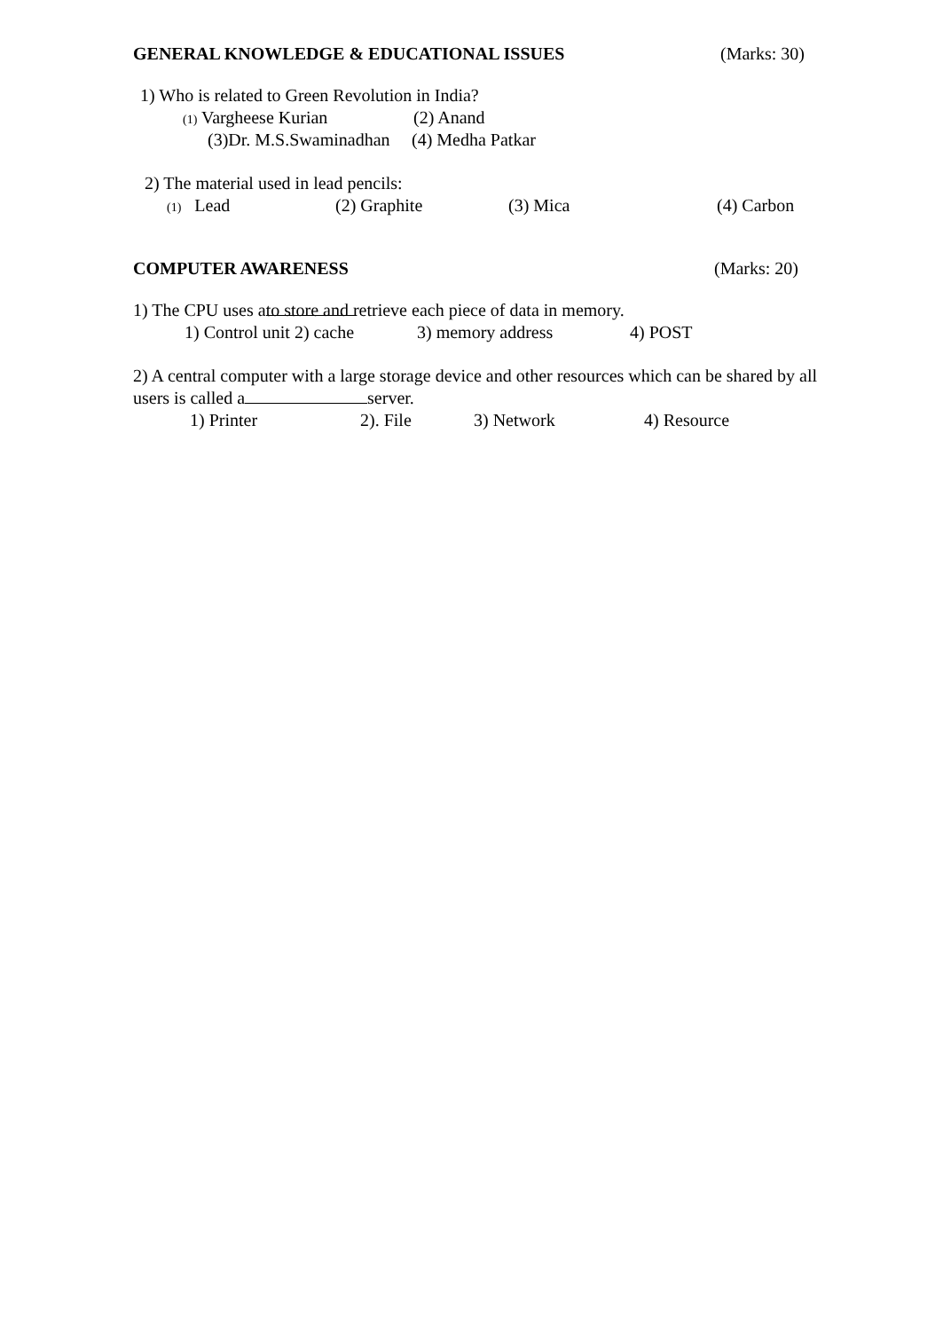GENERAL KNOWLEDGE & EDUCATIONAL ISSUES (Marks: 30)
1) Who is related to Green Revolution in India? (1) Vargheese Kurian (2) Anand
(3)Dr. M.S.Swaminadhan (4) Medha Patkar
2) The material used in lead pencils: (1) Lead (2) Graphite (3) Mica (4) Carbon
COMPUTER AWARENESS (Marks: 20)
1) The CPU uses a to store and retrieve each piece of data in memory. 1) Control unit 2) cache 3) memory address 4) POST
2) A central computer with a large storage device and other resources which can be shared by all users is called a server.
1) Printer 2). File 3) Network 4) Resource